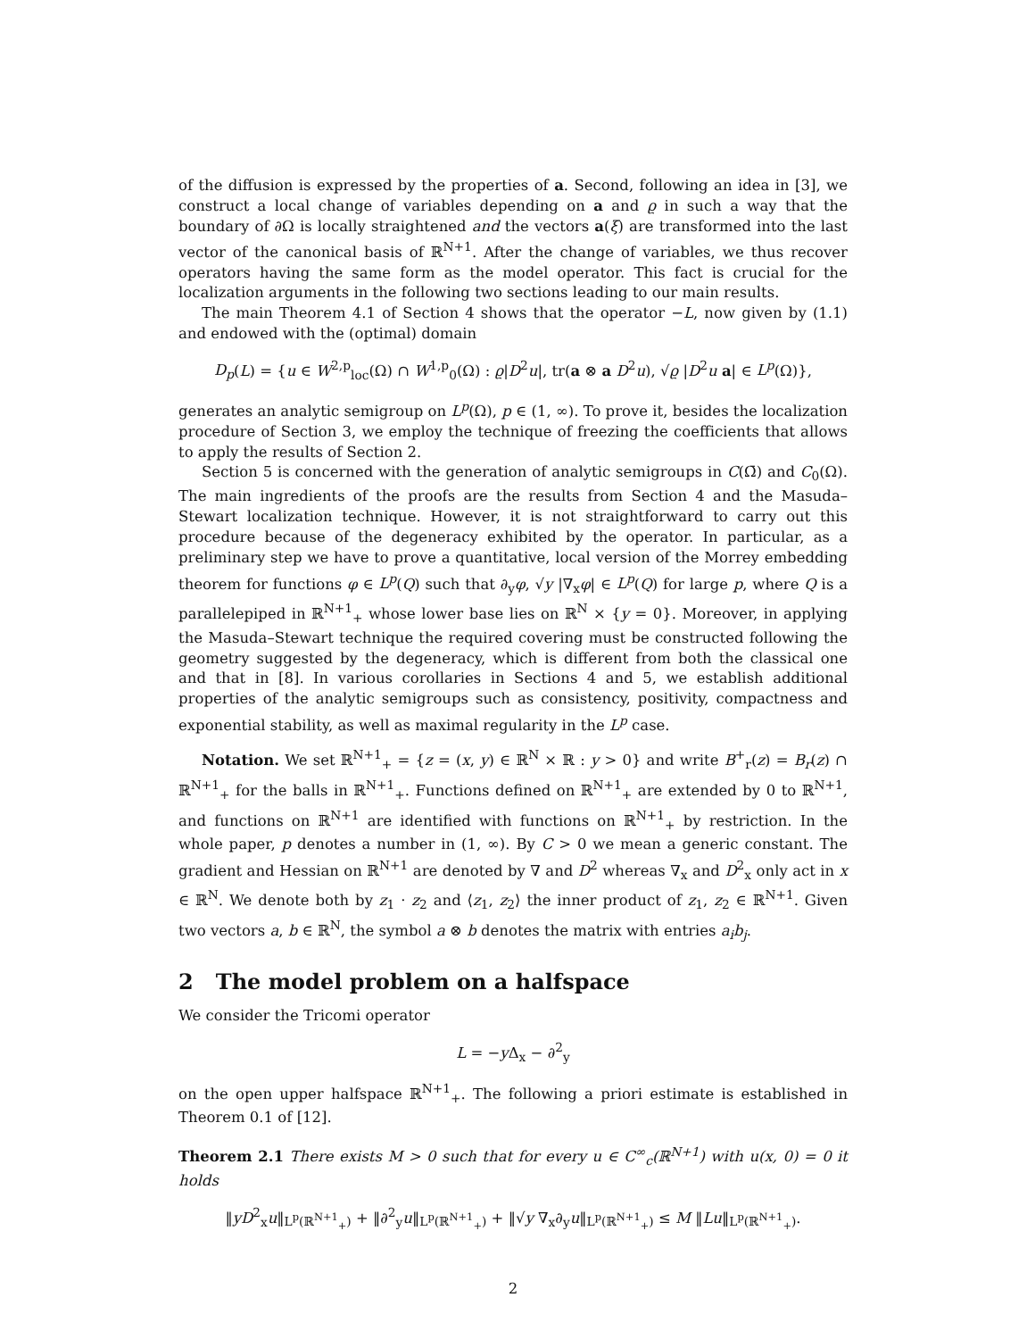of the diffusion is expressed by the properties of a. Second, following an idea in [3], we construct a local change of variables depending on a and ϱ in such a way that the boundary of ∂Ω is locally straightened and the vectors a(ξ) are transformed into the last vector of the canonical basis of ℝ<sup>N+1</sup>. After the change of variables, we thus recover operators having the same form as the model operator. This fact is crucial for the localization arguments in the following two sections leading to our main results.
The main Theorem 4.1 of Section 4 shows that the operator −L, now given by (1.1) and endowed with the (optimal) domain
D<sub>p</sub>(L) = {u ∈ W<sup>2,p</sup><sub>loc</sub>(Ω) ∩ W<sup>1,p</sup><sub>0</sub>(Ω) : ϱ|D<sup>2</sup>u|, tr(a ⊗ a D<sup>2</sup>u), √ϱ |D<sup>2</sup>u a| ∈ L<sup>p</sup>(Ω)},
generates an analytic semigroup on L<sup>p</sup>(Ω), p ∈ (1, ∞). To prove it, besides the localization procedure of Section 3, we employ the technique of freezing the coefficients that allows to apply the results of Section 2.
Section 5 is concerned with the generation of analytic semigroups in C(Ω̄) and C<sub>0</sub>(Ω). The main ingredients of the proofs are the results from Section 4 and the Masuda–Stewart localization technique. However, it is not straightforward to carry out this procedure because of the degeneracy exhibited by the operator. In particular, as a preliminary step we have to prove a quantitative, local version of the Morrey embedding theorem for functions φ ∈ L<sup>p</sup>(Q) such that ∂<sub>y</sub>φ, √y |∇<sub>x</sub>φ| ∈ L<sup>p</sup>(Q) for large p, where Q is a parallelepiped in ℝ<sup>N+1</sup><sub>+</sub> whose lower base lies on ℝ<sup>N</sup> × {y = 0}. Moreover, in applying the Masuda–Stewart technique the required covering must be constructed following the geometry suggested by the degeneracy, which is different from both the classical one and that in [8]. In various corollaries in Sections 4 and 5, we establish additional properties of the analytic semigroups such as consistency, positivity, compactness and exponential stability, as well as maximal regularity in the L<sup>p</sup> case.
Notation. We set ℝ<sup>N+1</sup><sub>+</sub> = {z = (x, y) ∈ ℝ<sup>N</sup> × ℝ : y > 0} and write B<sup>+</sup><sub>r</sub>(z) = B<sub>r</sub>(z) ∩ ℝ<sup>N+1</sup><sub>+</sub> for the balls in ℝ<sup>N+1</sup><sub>+</sub>. Functions defined on ℝ<sup>N+1</sup><sub>+</sub> are extended by 0 to ℝ<sup>N+1</sup>, and functions on ℝ<sup>N+1</sup> are identified with functions on ℝ<sup>N+1</sup><sub>+</sub> by restriction. In the whole paper, p denotes a number in (1, ∞). By C > 0 we mean a generic constant. The gradient and Hessian on ℝ<sup>N+1</sup> are denoted by ∇ and D<sup>2</sup> whereas ∇<sub>x</sub> and D<sup>2</sup><sub>x</sub> only act in x ∈ ℝ<sup>N</sup>. We denote both by z<sub>1</sub> · z<sub>2</sub> and ⟨z<sub>1</sub>, z<sub>2</sub>⟩ the inner product of z<sub>1</sub>, z<sub>2</sub> ∈ ℝ<sup>N+1</sup>. Given two vectors a, b ∈ ℝ<sup>N</sup>, the symbol a ⊗ b denotes the matrix with entries a<sub>i</sub>b<sub>j</sub>.
2 The model problem on a halfspace
We consider the Tricomi operator
L = −y Δ<sub>x</sub> − ∂<sup>2</sup><sub>y</sub>
on the open upper halfspace ℝ<sup>N+1</sup><sub>+</sub>. The following a priori estimate is established in Theorem 0.1 of [12].
Theorem 2.1 There exists M > 0 such that for every u ∈ C<sup>∞</sup><sub>c</sub>(ℝ<sup>N+1</sup>) with u(x, 0) = 0 it holds
‖yD<sup>2</sup><sub>x</sub>u‖<sub>L<sup>p</sup>(ℝ<sup>N+1</sup><sub>+</sub>)</sub> + ‖∂<sup>2</sup><sub>y</sub>u‖<sub>L<sup>p</sup>(ℝ<sup>N+1</sup><sub>+</sub>)</sub> + ‖√y ∇<sub>x</sub>∂<sub>y</sub>u‖<sub>L<sup>p</sup>(ℝ<sup>N+1</sup><sub>+</sub>)</sub> ≤ M ‖Lu‖<sub>L<sup>p</sup>(ℝ<sup>N+1</sup><sub>+</sub>)</sub>.
2